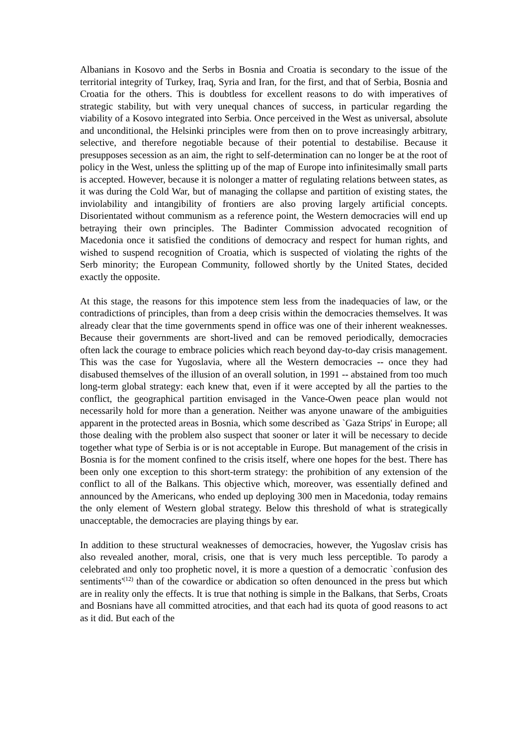Albanians in Kosovo and the Serbs in Bosnia and Croatia is secondary to the issue of the territorial integrity of Turkey, Iraq, Syria and Iran, for the first, and that of Serbia, Bosnia and Croatia for the others. This is doubtless for excellent reasons to do with imperatives of strategic stability, but with very unequal chances of success, in particular regarding the viability of a Kosovo integrated into Serbia. Once perceived in the West as universal, absolute and unconditional, the Helsinki principles were from then on to prove increasingly arbitrary, selective, and therefore negotiable because of their potential to destabilise. Because it presupposes secession as an aim, the right to self-determination can no longer be at the root of policy in the West, unless the splitting up of the map of Europe into infinitesimally small parts is accepted. However, because it is nolonger a matter of regulating relations between states, as it was during the Cold War, but of managing the collapse and partition of existing states, the inviolability and intangibility of frontiers are also proving largely artificial concepts. Disorientated without communism as a reference point, the Western democracies will end up betraying their own principles. The Badinter Commission advocated recognition of Macedonia once it satisfied the conditions of democracy and respect for human rights, and wished to suspend recognition of Croatia, which is suspected of violating the rights of the Serb minority; the European Community, followed shortly by the United States, decided exactly the opposite.
At this stage, the reasons for this impotence stem less from the inadequacies of law, or the contradictions of principles, than from a deep crisis within the democracies themselves. It was already clear that the time governments spend in office was one of their inherent weaknesses. Because their governments are short-lived and can be removed periodically, democracies often lack the courage to embrace policies which reach beyond day-to-day crisis management. This was the case for Yugoslavia, where all the Western democracies -- once they had disabused themselves of the illusion of an overall solution, in 1991 -- abstained from too much long-term global strategy: each knew that, even if it were accepted by all the parties to the conflict, the geographical partition envisaged in the Vance-Owen peace plan would not necessarily hold for more than a generation. Neither was anyone unaware of the ambiguities apparent in the protected areas in Bosnia, which some described as `Gaza Strips' in Europe; all those dealing with the problem also suspect that sooner or later it will be necessary to decide together what type of Serbia is or is not acceptable in Europe. But management of the crisis in Bosnia is for the moment confined to the crisis itself, where one hopes for the best. There has been only one exception to this short-term strategy: the prohibition of any extension of the conflict to all of the Balkans. This objective which, moreover, was essentially defined and announced by the Americans, who ended up deploying 300 men in Macedonia, today remains the only element of Western global strategy. Below this threshold of what is strategically unacceptable, the democracies are playing things by ear.
In addition to these structural weaknesses of democracies, however, the Yugoslav crisis has also revealed another, moral, crisis, one that is very much less perceptible. To parody a celebrated and only too prophetic novel, it is more a question of a democratic `confusion des sentiments'<sup>(12)</sup> than of the cowardice or abdication so often denounced in the press but which are in reality only the effects. It is true that nothing is simple in the Balkans, that Serbs, Croats and Bosnians have all committed atrocities, and that each had its quota of good reasons to act as it did. But each of the